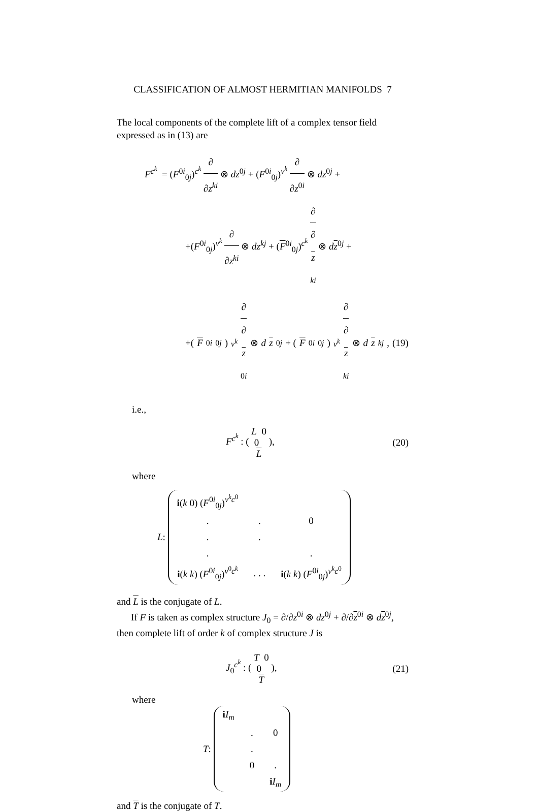CLASSIFICATION OF ALMOST HERMITIAN MANIFOLDS 7
The local components of the complete lift of a complex tensor field expressed as in (13) are
F<sup>c<sup>k</sup></sup> = (F<sup>0i</sup><sub>0j</sub>)<sup>c<sup>k</sup></sup> ∂ ∂z<sup>ki</sup> ⊗ dz<sup>0j</sup> + (F<sup>0i</sup><sub>0j</sub>)<sup>v<sup>k</sup></sup> ∂ ∂z<sup>0i</sup> ⊗ dz<sup>0j</sup> +
+(F<sup>0i</sup><sub>0j</sub>)<sup>v<sup>k</sup></sup> ∂ ∂z<sup>ki</sup> ⊗ dz<sup>kj</sup> + (F<sup>0i</sup><sub>0j</sub>)<sup>c<sup>k</sup></sup> ∂ ∂
z
<sup>ki</sup> ⊗ dz<sup>0j</sup> +
+(F<sup>0i</sup><sub>0j</sub>)<sup>v<sup>k</sup></sup> ∂ ∂
z
<sup>0i</sup> ⊗ d z<sup>0j</sup> + (F<sup>0i</sup><sub>0j</sub>)<sup>v<sup>k</sup></sup> ∂ ∂
z
<sup>ki</sup> ⊗ d z<sup>kj</sup>, (19)
i.e.,
F<sup>c<sup>k</sup></sup> : ( L 0 0
L ), (20)
where
L :
| i ( k 0) ( F<sup>0i</sup><sub>0j</sub>)<sup>v<sup>k</sup>c<sup>0</sup></sup> | | |
| . | . | 0 |
| . | . | |
| . | | . |
| i ( k k ) ( F<sup>0i</sup><sub>0j</sub>)<sup>v<sup>0</sup>c<sup>k</sup></sup> | . . . | i ( k k ) ( F<sup>0i</sup><sub>0j</sub>)<sup>v<sup>k</sup>c<sup>0</sup></sup> |
and L is the conjugate of L.
If F is taken as complex structure J<sub>0</sub> = ∂/∂z<sup>0i</sup> ⊗ dz<sup>0j</sup> + ∂/∂z<sup>0i</sup> ⊗ dz<sup>0j</sup>, then complete lift of order k of complex structure J is
J<sub>0</sub><sup>c<sup>k</sup></sup> : ( T 0 0
T ), (21)
where
T :
| i I<sub>m</sub> | | |
| | . | 0 |
| | . | |
| | 0 | . |
| | | i I<sub>m</sub> |
and T is the conjugate of T.